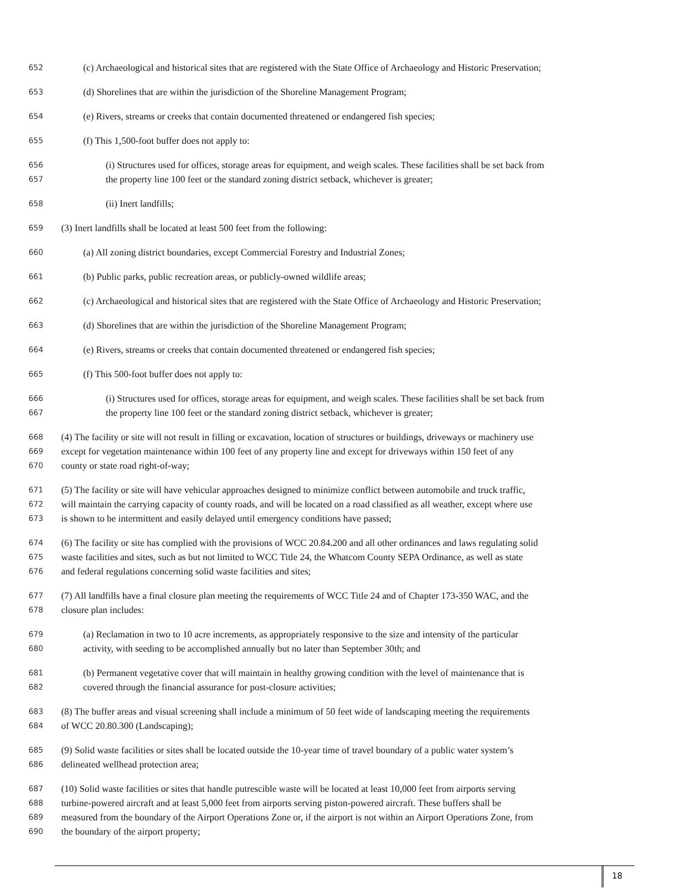652 (c) Archaeological and historical sites that are registered with the State Office of Archaeology and Historic Preservation;
653 (d) Shorelines that are within the jurisdiction of the Shoreline Management Program;
654 (e) Rivers, streams or creeks that contain documented threatened or endangered fish species;
655 (f) This 1,500-foot buffer does not apply to:
656 (i) Structures used for offices, storage areas for equipment, and weigh scales. These facilities shall be set back from
657 the property line 100 feet or the standard zoning district setback, whichever is greater;
658 (ii) Inert landfills;
659 (3) Inert landfills shall be located at least 500 feet from the following:
660 (a) All zoning district boundaries, except Commercial Forestry and Industrial Zones;
661 (b) Public parks, public recreation areas, or publicly-owned wildlife areas;
662 (c) Archaeological and historical sites that are registered with the State Office of Archaeology and Historic Preservation;
663 (d) Shorelines that are within the jurisdiction of the Shoreline Management Program;
664 (e) Rivers, streams or creeks that contain documented threatened or endangered fish species;
665 (f) This 500-foot buffer does not apply to:
666 (i) Structures used for offices, storage areas for equipment, and weigh scales. These facilities shall be set back from
667 the property line 100 feet or the standard zoning district setback, whichever is greater;
668 (4) The facility or site will not result in filling or excavation, location of structures or buildings, driveways or machinery use
669 except for vegetation maintenance within 100 feet of any property line and except for driveways within 150 feet of any
670 county or state road right-of-way;
671 (5) The facility or site will have vehicular approaches designed to minimize conflict between automobile and truck traffic,
672 will maintain the carrying capacity of county roads, and will be located on a road classified as all weather, except where use
673 is shown to be intermittent and easily delayed until emergency conditions have passed;
674 (6) The facility or site has complied with the provisions of WCC 20.84.200 and all other ordinances and laws regulating solid
675 waste facilities and sites, such as but not limited to WCC Title 24, the Whatcom County SEPA Ordinance, as well as state
676 and federal regulations concerning solid waste facilities and sites;
677 (7) All landfills have a final closure plan meeting the requirements of WCC Title 24 and of Chapter 173-350 WAC, and the
678 closure plan includes:
679 (a) Reclamation in two to 10 acre increments, as appropriately responsive to the size and intensity of the particular
680 activity, with seeding to be accomplished annually but no later than September 30th; and
681 (b) Permanent vegetative cover that will maintain in healthy growing condition with the level of maintenance that is
682 covered through the financial assurance for post-closure activities;
683 (8) The buffer areas and visual screening shall include a minimum of 50 feet wide of landscaping meeting the requirements
684 of WCC 20.80.300 (Landscaping);
685 (9) Solid waste facilities or sites shall be located outside the 10-year time of travel boundary of a public water system’s
686 delineated wellhead protection area;
687 (10) Solid waste facilities or sites that handle putrescible waste will be located at least 10,000 feet from airports serving
688 turbine-powered aircraft and at least 5,000 feet from airports serving piston-powered aircraft. These buffers shall be
689 measured from the boundary of the Airport Operations Zone or, if the airport is not within an Airport Operations Zone, from
690 the boundary of the airport property;
18